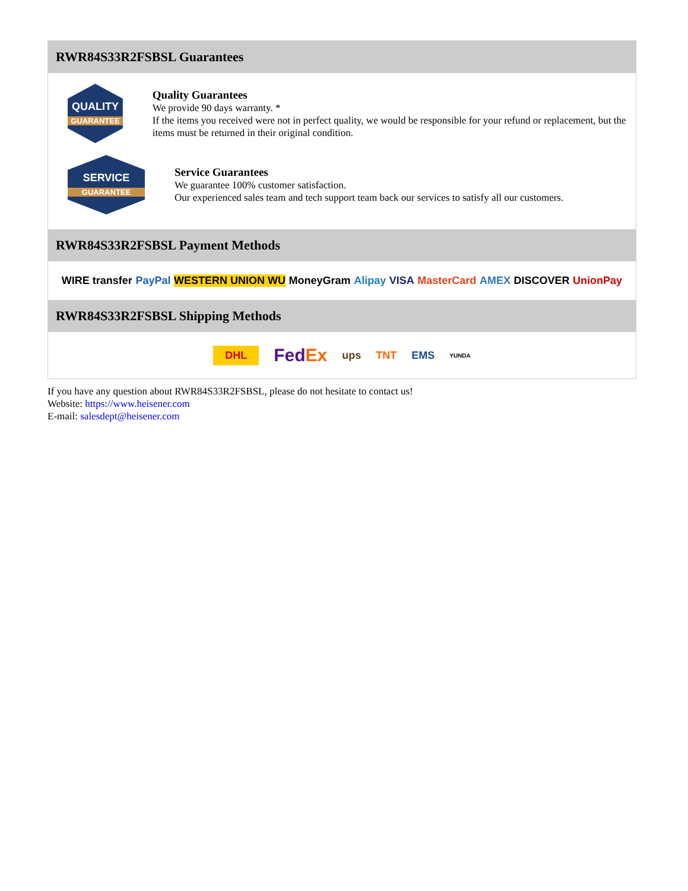RWR84S33R2FSBSL Guarantees
QUALITY
GUARANTEE
Quality Guarantees
We provide 90 days warranty. *
If the items you received were not in perfect quality, we would be responsible for your refund or replacement, but the items must be returned in their original condition.
SERVICE
GUARANTEE
Service Guarantees
We guarantee 100% customer satisfaction.
Our experienced sales team and tech support team back our services to satisfy all our customers.
RWR84S33R2FSBSL Payment Methods
WIRE transfer PayPal WESTERN UNION WU MoneyGram Alipay VISA MasterCard AMEX DISCOVER UnionPay
RWR84S33R2FSBSL Shipping Methods
DHL FedEx ups TNT EMS YUNDA
If you have any question about RWR84S33R2FSBSL, please do not hesitate to contact us!
Website: https://www.heisener.com
E-mail: salesdept@heisener.com